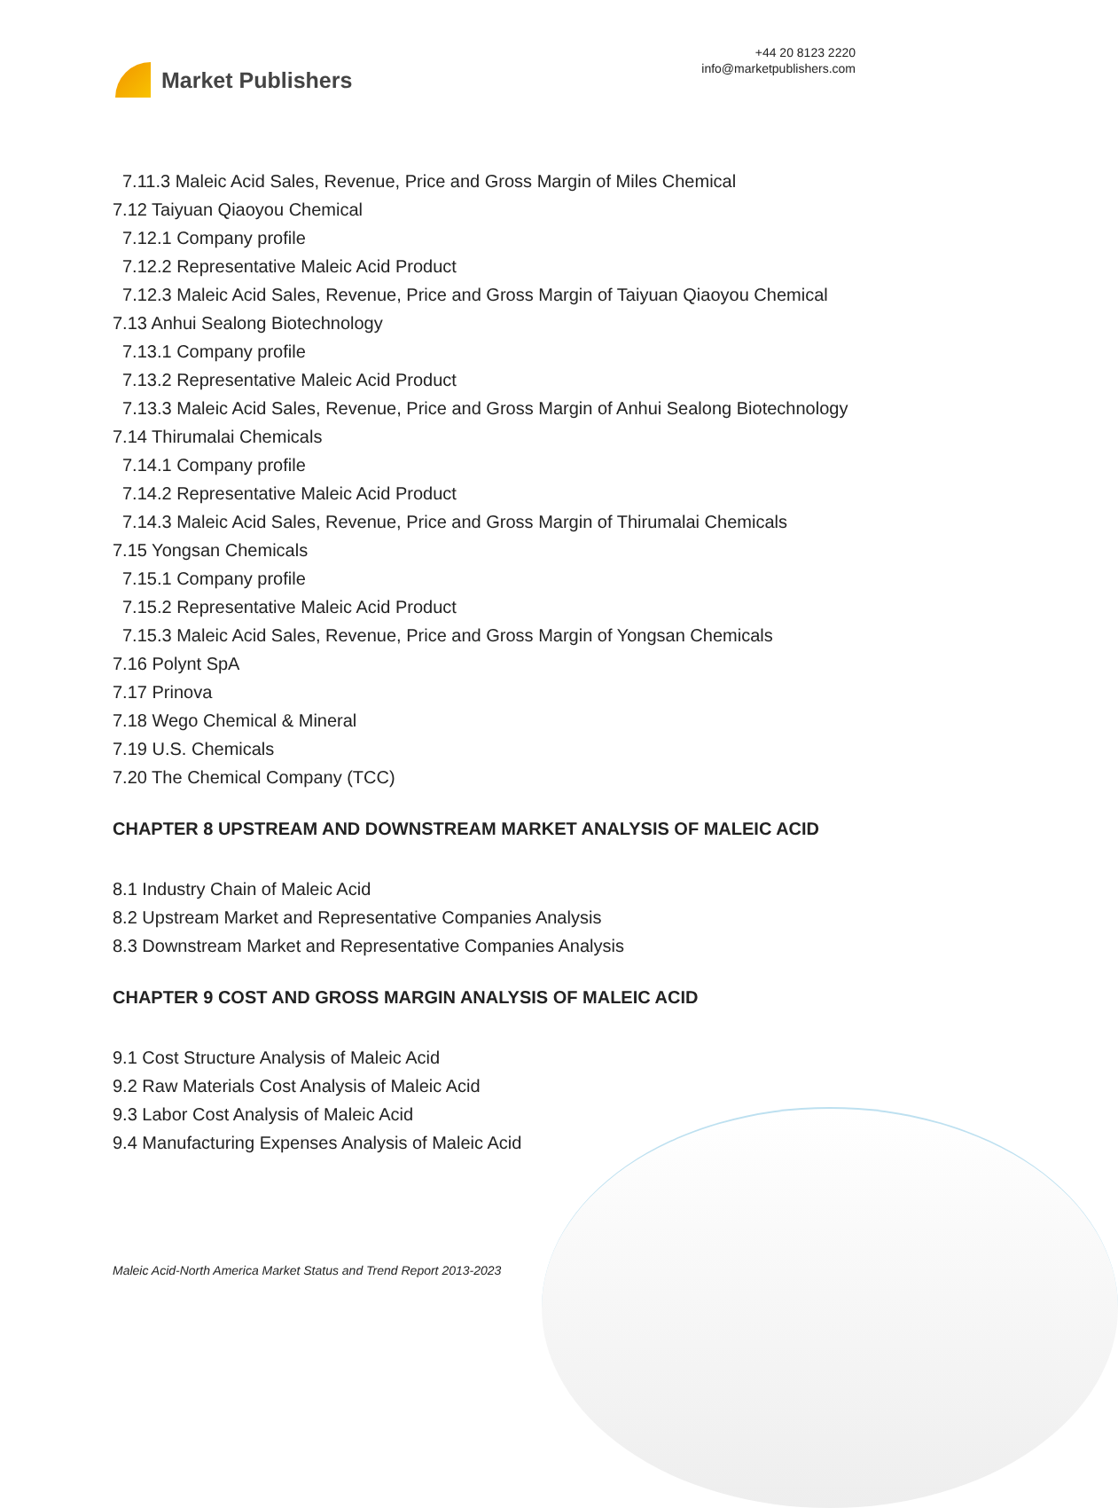Market Publishers
+44 20 8123 2220
info@marketpublishers.com
7.11.3 Maleic Acid Sales, Revenue, Price and Gross Margin of Miles Chemical
7.12 Taiyuan Qiaoyou Chemical
7.12.1 Company profile
7.12.2 Representative Maleic Acid Product
7.12.3 Maleic Acid Sales, Revenue, Price and Gross Margin of Taiyuan Qiaoyou Chemical
7.13 Anhui Sealong Biotechnology
7.13.1 Company profile
7.13.2 Representative Maleic Acid Product
7.13.3 Maleic Acid Sales, Revenue, Price and Gross Margin of Anhui Sealong Biotechnology
7.14 Thirumalai Chemicals
7.14.1 Company profile
7.14.2 Representative Maleic Acid Product
7.14.3 Maleic Acid Sales, Revenue, Price and Gross Margin of Thirumalai Chemicals
7.15 Yongsan Chemicals
7.15.1 Company profile
7.15.2 Representative Maleic Acid Product
7.15.3 Maleic Acid Sales, Revenue, Price and Gross Margin of Yongsan Chemicals
7.16 Polynt SpA
7.17 Prinova
7.18 Wego Chemical & Mineral
7.19 U.S. Chemicals
7.20 The Chemical Company (TCC)
CHAPTER 8 UPSTREAM AND DOWNSTREAM MARKET ANALYSIS OF MALEIC ACID
8.1 Industry Chain of Maleic Acid
8.2 Upstream Market and Representative Companies Analysis
8.3 Downstream Market and Representative Companies Analysis
CHAPTER 9 COST AND GROSS MARGIN ANALYSIS OF MALEIC ACID
9.1 Cost Structure Analysis of Maleic Acid
9.2 Raw Materials Cost Analysis of Maleic Acid
9.3 Labor Cost Analysis of Maleic Acid
9.4 Manufacturing Expenses Analysis of Maleic Acid
Maleic Acid-North America Market Status and Trend Report 2013-2023